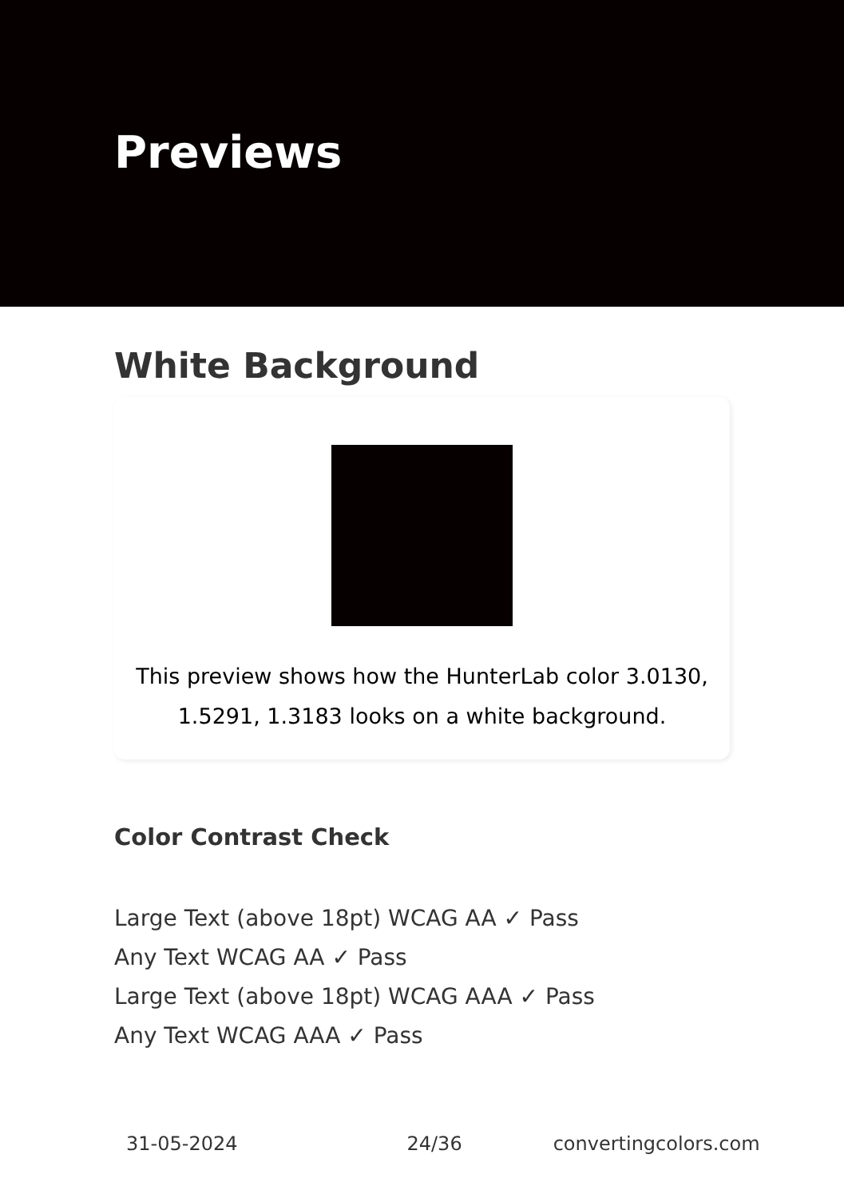Previews
White Background
This preview shows how the HunterLab color 3.0130, 1.5291, 1.3183 looks on a white background.
Color Contrast Check
Large Text (above 18pt) WCAG AA ✓ Pass
Any Text WCAG AA ✓ Pass
Large Text (above 18pt) WCAG AAA ✓ Pass
Any Text WCAG AAA ✓ Pass
31-05-2024 24/36 convertingcolors.com